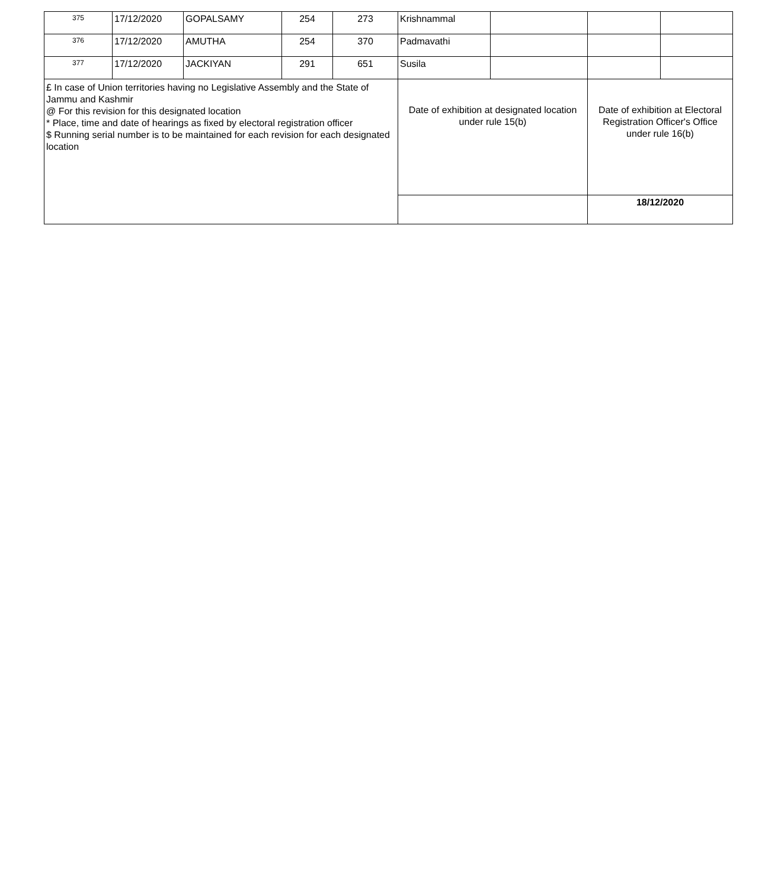| 375 | 17/12/2020 | GOPALSAMY | 254 | 273 | Krishnammal | | | |
| 376 | 17/12/2020 | AMUTHA | 254 | 370 | Padmavathi | | | |
| 377 | 17/12/2020 | JACKIYAN | 291 | 651 | Susila | | | |
| £ In case of Union territories having no Legislative Assembly and the State of Jammu and Kashmir @ For this revision for this designated location * Place, time and date of hearings as fixed by electoral registration officer $ Running serial number is to be maintained for each revision for each designated location | | | | | Date of exhibition at designated location under rule 15(b) | | Date of exhibition at Electoral Registration Officer's Office under rule 16(b) | |
| | | | | | | | 18/12/2020 | |